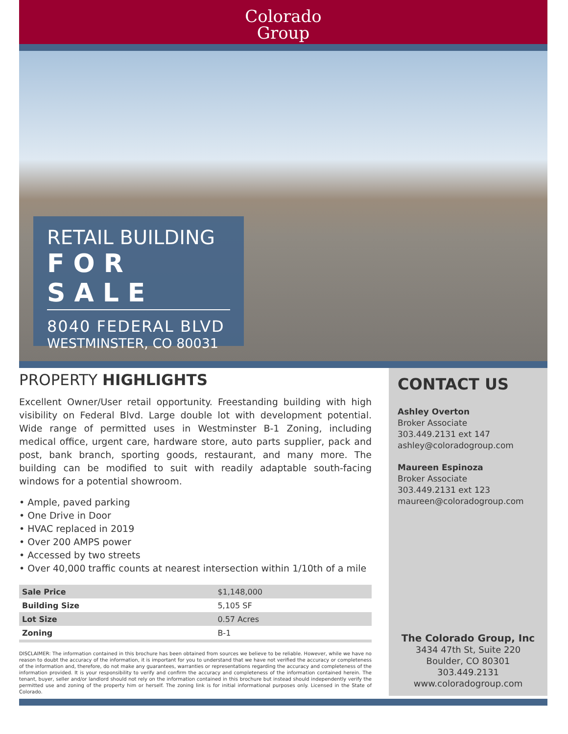Colorado
Group
RETAIL BUILDING
FOR SALE
8040 FEDERAL BLVD
WESTMINSTER, CO 80031
PROPERTY HIGHLIGHTS
Excellent Owner/User retail opportunity. Freestanding building with high visibility on Federal Blvd. Large double lot with development potential. Wide range of permitted uses in Westminster B-1 Zoning, including medical office, urgent care, hardware store, auto parts supplier, pack and post, bank branch, sporting goods, restaurant, and many more. The building can be modified to suit with readily adaptable south-facing windows for a potential showroom.
• Ample, paved parking
• One Drive in Door
• HVAC replaced in 2019
• Over 200 AMPS power
• Accessed by two streets
• Over 40,000 traffic counts at nearest intersection within 1/10th of a mile
| Sale Price | $1,148,000 |
| Building Size | 5,105 SF |
| Lot Size | 0.57 Acres |
| Zoning | B-1 |
DISCLAIMER: The information contained in this brochure has been obtained from sources we believe to be reliable. However, while we have no reason to doubt the accuracy of the information, it is important for you to understand that we have not verified the accuracy or completeness of the information and, therefore, do not make any guarantees, warranties or representations regarding the accuracy and completeness of the information provided. It is your responsibility to verify and confirm the accuracy and completeness of the information contained herein. The tenant, buyer, seller and/or landlord should not rely on the information contained in this brochure but instead should independently verify the permitted use and zoning of the property him or herself. The zoning link is for initial informational purposes only. Licensed in the State of Colorado.
CONTACT US
Ashley Overton
Broker Associate
303.449.2131 ext 147
ashley@coloradogroup.com
Maureen Espinoza
Broker Associate
303.449.2131 ext 123
maureen@coloradogroup.com
The Colorado Group, Inc
3434 47th St, Suite 220
Boulder, CO 80301
303.449.2131
www.coloradogroup.com